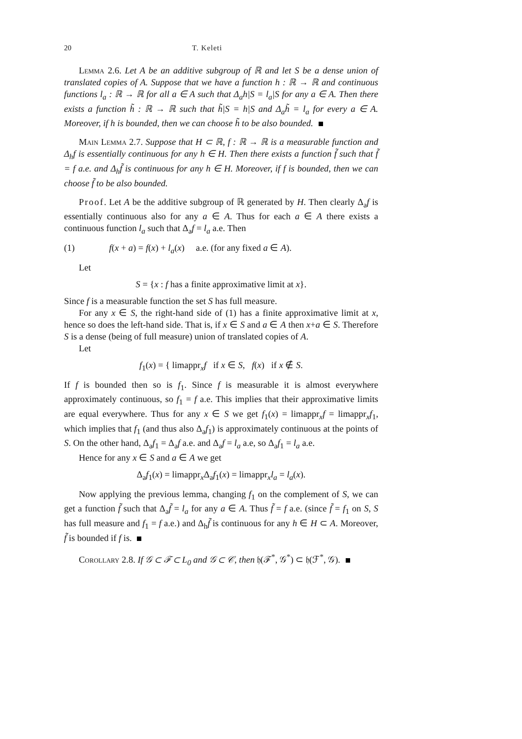20 T. Keleti
Lemma 2.6. Let A be an additive subgroup of ℝ and let S be a dense union of translated copies of A. Suppose that we have a function h : ℝ → ℝ and continuous functions l<sub>a</sub> : ℝ → ℝ for all a ∈ A such that Δ<sub>a</sub>h|S = l<sub>a</sub>|S for any a ∈ A. Then there exists a function h̃ : ℝ → ℝ such that h̃|S = h|S and Δ<sub>a</sub>h̃ = l<sub>a</sub> for every a ∈ A. Moreover, if h is bounded, then we can choose h̃ to be also bounded.
Main Lemma 2.7. Suppose that H ⊂ ℝ, f : ℝ → ℝ is a measurable function and Δ<sub>h</sub>f is essentially continuous for any h ∈ H. Then there exists a function f̃ such that f̃ = f a.e. and Δ<sub>h</sub>f̃ is continuous for any h ∈ H. Moreover, if f is bounded, then we can choose f̃ to be also bounded.
Proof. Let A be the additive subgroup of ℝ generated by H. Then clearly Δ<sub>a</sub>f is essentially continuous also for any a ∈ A. Thus for each a ∈ A there exists a continuous function l<sub>a</sub> such that Δ<sub>a</sub>f = l<sub>a</sub> a.e. Then
(1) f(x + a) = f(x) + l<sub>a</sub>(x) a.e. (for any fixed a ∈ A).
Let
S = {x : f has a finite approximative limit at x}.
Since f is a measurable function the set S has full measure.
For any x ∈ S, the right-hand side of (1) has a finite approximative limit at x, hence so does the left-hand side. That is, if x ∈ S and a ∈ A then x+a ∈ S. Therefore S is a dense (being of full measure) union of translated copies of A.
Let
f<sub>1</sub>(x) = { limappr<sub>x</sub>f if x ∈ S, f(x) if x ∉ S.
If f is bounded then so is f<sub>1</sub>. Since f is measurable it is almost everywhere approximately continuous, so f<sub>1</sub> = f a.e. This implies that their approximative limits are equal everywhere. Thus for any x ∈ S we get f<sub>1</sub>(x) = limappr<sub>x</sub>f = limappr<sub>x</sub>f<sub>1</sub>, which implies that f<sub>1</sub> (and thus also Δ<sub>a</sub>f<sub>1</sub>) is approximately continuous at the points of S. On the other hand, Δ<sub>a</sub>f<sub>1</sub> = Δ<sub>a</sub>f a.e. and Δ<sub>a</sub>f = l<sub>a</sub> a.e, so Δ<sub>a</sub>f<sub>1</sub> = l<sub>a</sub> a.e.
Hence for any x ∈ S and a ∈ A we get
Δ<sub>a</sub>f<sub>1</sub>(x) = limappr<sub>x</sub>Δ<sub>a</sub>f<sub>1</sub>(x) = limappr<sub>x</sub>l<sub>a</sub> = l<sub>a</sub>(x).
Now applying the previous lemma, changing f<sub>1</sub> on the complement of S, we can get a function f̃ such that Δ<sub>a</sub>f̃ = l<sub>a</sub> for any a ∈ A. Thus f̃ = f a.e. (since f̃ = f<sub>1</sub> on S, S has full measure and f<sub>1</sub> = f a.e.) and Δ<sub>h</sub>f̃ is continuous for any h ∈ H ⊂ A. Moreover, f̃ is bounded if f is.
Corollary 2.8. If 𝒢 ⊂ ℱ ⊂ L<sub>0</sub> and 𝒢 ⊂ 𝒞, then 𝔥(ℱ<sup>*</sup>, 𝒢<sup>*</sup>) ⊂ 𝔥(ℱ<sup>*</sup>, 𝒢).